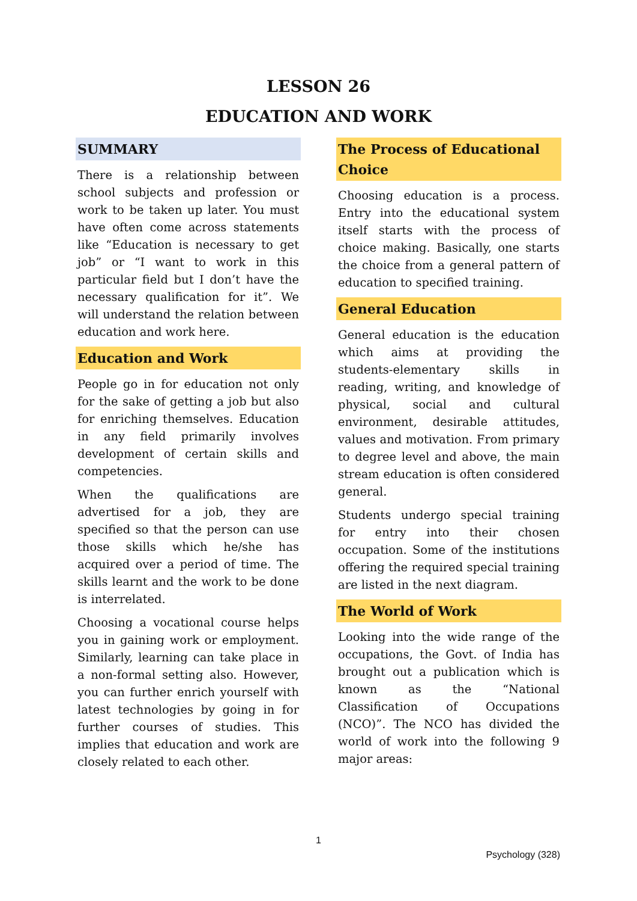LESSON 26
EDUCATION AND WORK
SUMMARY
There is a relationship between school subjects and profession or work to be taken up later. You must have often come across statements like “Education is necessary to get job” or “I want to work in this particular field but I don’t have the necessary qualification for it”. We will understand the relation between education and work here.
Education and Work
People go in for education not only for the sake of getting a job but also for enriching themselves. Education in any field primarily involves development of certain skills and competencies.
When the qualifications are advertised for a job, they are specified so that the person can use those skills which he/she has acquired over a period of time. The skills learnt and the work to be done is interrelated.
Choosing a vocational course helps you in gaining work or employment. Similarly, learning can take place in a non-formal setting also. However, you can further enrich yourself with latest technologies by going in for further courses of studies. This implies that education and work are closely related to each other.
The Process of Educational Choice
Choosing education is a process. Entry into the educational system itself starts with the process of choice making. Basically, one starts the choice from a general pattern of education to specified training.
General Education
General education is the education which aims at providing the students-elementary skills in reading, writing, and knowledge of physical, social and cultural environment, desirable attitudes, values and motivation. From primary to degree level and above, the main stream education is often considered general.
Students undergo special training for entry into their chosen occupation. Some of the institutions offering the required special training are listed in the next diagram.
The World of Work
Looking into the wide range of the occupations, the Govt. of India has brought out a publication which is known as the “National Classification of Occupations (NCO)”. The NCO has divided the world of work into the following 9 major areas:
1
Psychology (328)